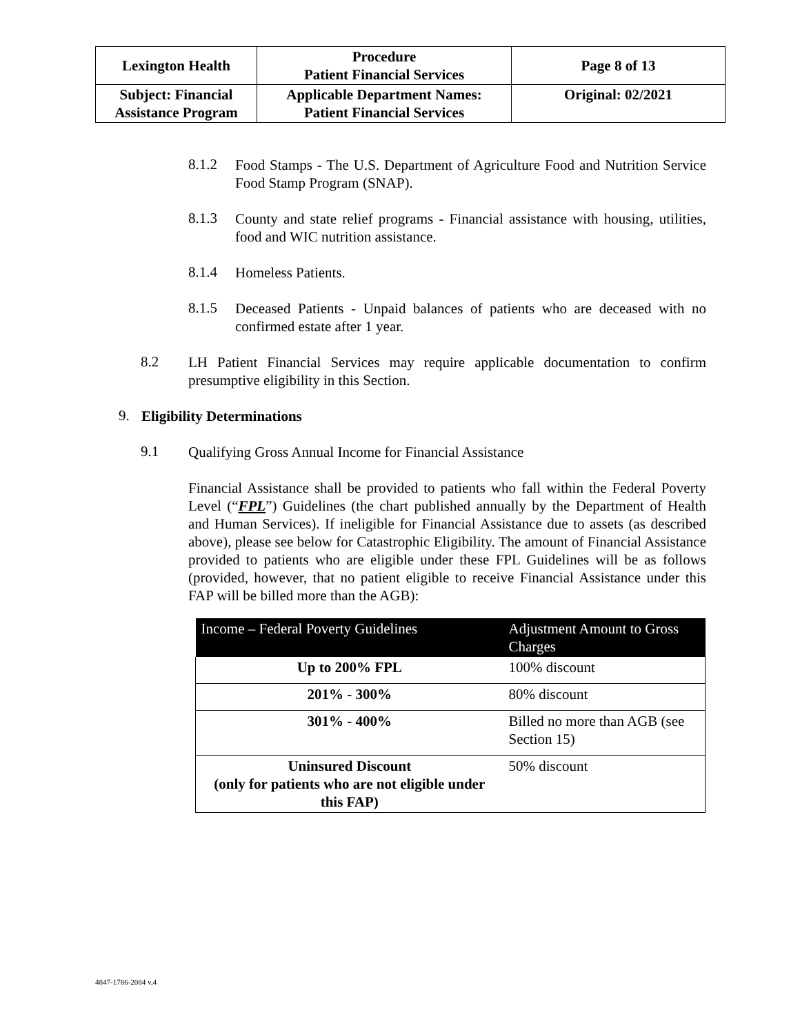| Lexington Health | Procedure Patient Financial Services | Page 8 of 13 |
| Subject: Financial Assistance Program | Applicable Department Names: Patient Financial Services | Original: 02/2021 |
8.1.2 Food Stamps - The U.S. Department of Agriculture Food and Nutrition Service Food Stamp Program (SNAP).
8.1.3 County and state relief programs - Financial assistance with housing, utilities, food and WIC nutrition assistance.
8.1.4 Homeless Patients.
8.1.5 Deceased Patients - Unpaid balances of patients who are deceased with no confirmed estate after 1 year.
8.2 LH Patient Financial Services may require applicable documentation to confirm presumptive eligibility in this Section.
9. Eligibility Determinations
9.1 Qualifying Gross Annual Income for Financial Assistance
Financial Assistance shall be provided to patients who fall within the Federal Poverty Level (“FPL”) Guidelines (the chart published annually by the Department of Health and Human Services). If ineligible for Financial Assistance due to assets (as described above), please see below for Catastrophic Eligibility. The amount of Financial Assistance provided to patients who are eligible under these FPL Guidelines will be as follows (provided, however, that no patient eligible to receive Financial Assistance under this FAP will be billed more than the AGB):
| Income – Federal Poverty Guidelines | Adjustment Amount to Gross Charges |
| --- | --- |
| Up to 200% FPL | 100% discount |
| 201% - 300% | 80% discount |
| 301% - 400% | Billed no more than AGB (see Section 15) |
| Uninsured Discount (only for patients who are not eligible under this FAP) | 50% discount |
4847-1786-2084 v.4